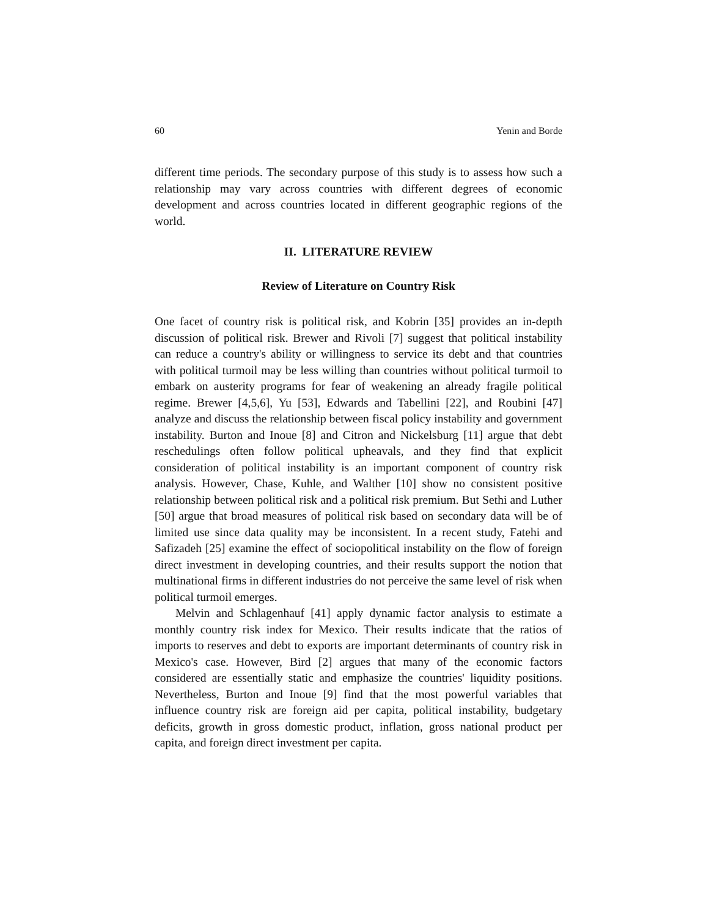60 Yenin and Borde
different time periods. The secondary purpose of this study is to assess how such a relationship may vary across countries with different degrees of economic development and across countries located in different geographic regions of the world.
II. LITERATURE REVIEW
Review of Literature on Country Risk
One facet of country risk is political risk, and Kobrin [35] provides an in-depth discussion of political risk. Brewer and Rivoli [7] suggest that political instability can reduce a country's ability or willingness to service its debt and that countries with political turmoil may be less willing than countries without political turmoil to embark on austerity programs for fear of weakening an already fragile political regime. Brewer [4,5,6], Yu [53], Edwards and Tabellini [22], and Roubini [47] analyze and discuss the relationship between fiscal policy instability and government instability. Burton and Inoue [8] and Citron and Nickelsburg [11] argue that debt reschedulings often follow political upheavals, and they find that explicit consideration of political instability is an important component of country risk analysis. However, Chase, Kuhle, and Walther [10] show no consistent positive relationship between political risk and a political risk premium. But Sethi and Luther [50] argue that broad measures of political risk based on secondary data will be of limited use since data quality may be inconsistent. In a recent study, Fatehi and Safizadeh [25] examine the effect of sociopolitical instability on the flow of foreign direct investment in developing countries, and their results support the notion that multinational firms in different industries do not perceive the same level of risk when political turmoil emerges.
Melvin and Schlagenhauf [41] apply dynamic factor analysis to estimate a monthly country risk index for Mexico. Their results indicate that the ratios of imports to reserves and debt to exports are important determinants of country risk in Mexico's case. However, Bird [2] argues that many of the economic factors considered are essentially static and emphasize the countries' liquidity positions. Nevertheless, Burton and Inoue [9] find that the most powerful variables that influence country risk are foreign aid per capita, political instability, budgetary deficits, growth in gross domestic product, inflation, gross national product per capita, and foreign direct investment per capita.